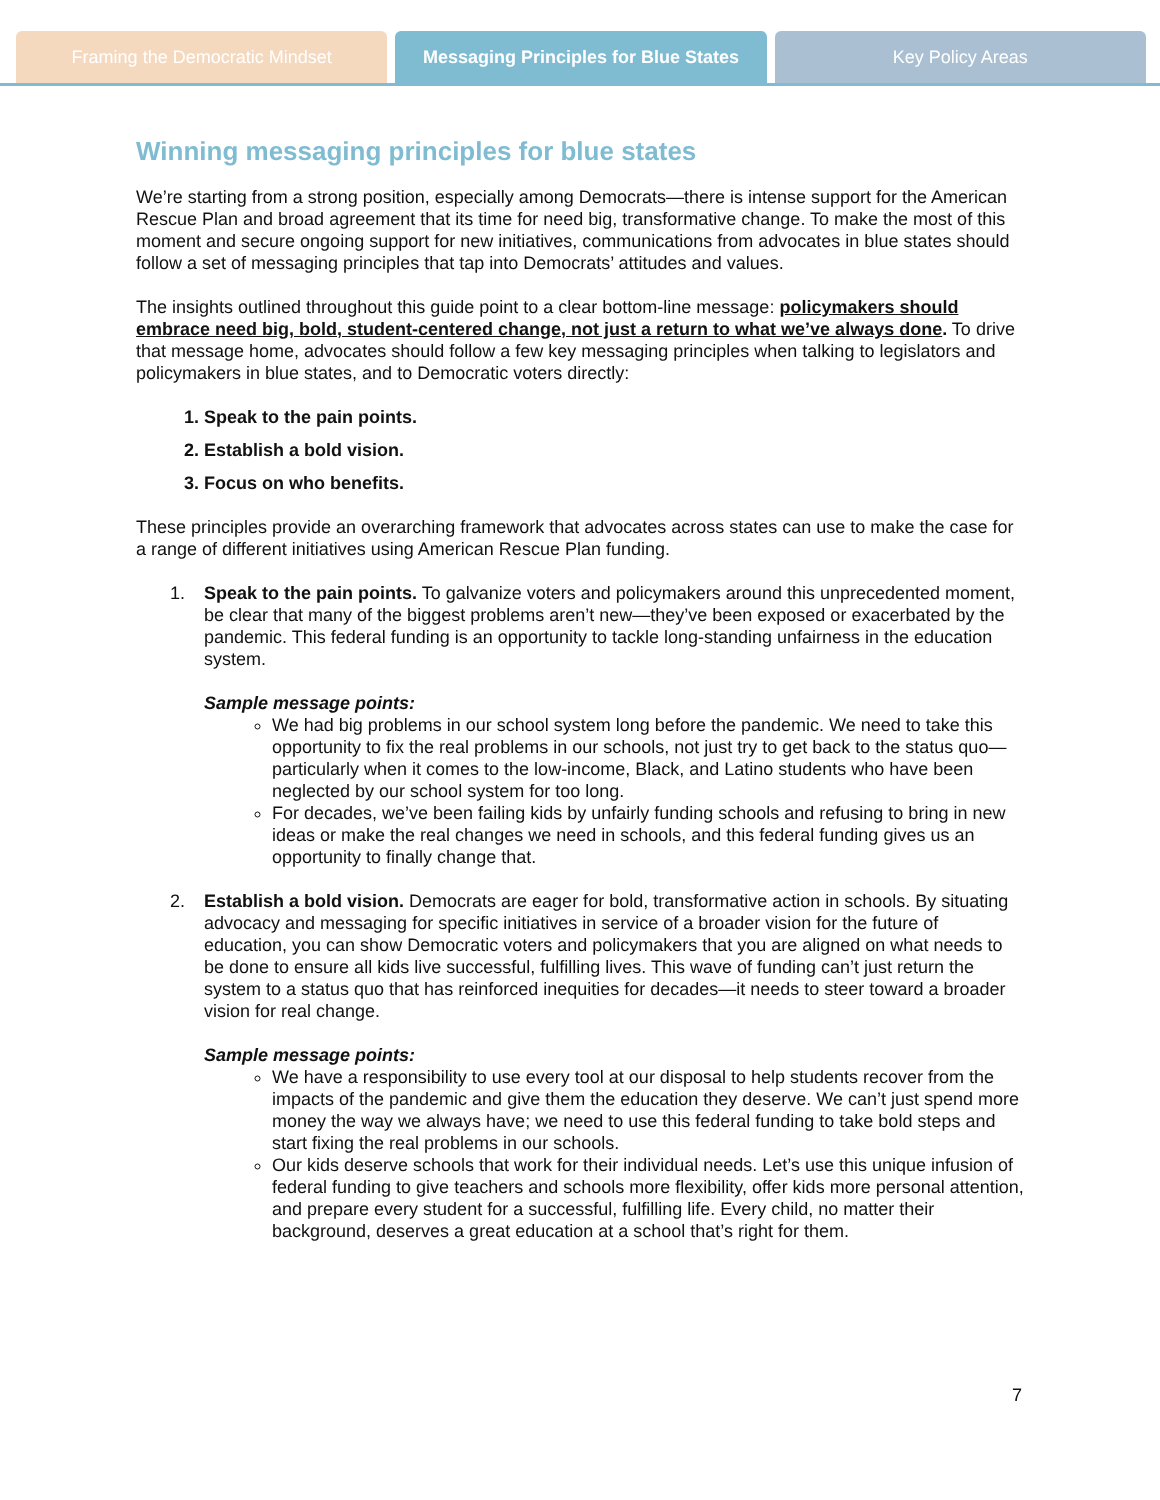Framing the Democratic Mindset Messaging Principles for Blue States
Key Policy Areas
Winning messaging principles for blue states
We’re starting from a strong position, especially among Democrats—there is intense support for the American Rescue Plan and broad agreement that its time for need big, transformative change. To make the most of this moment and secure ongoing support for new initiatives, communications from advocates in blue states should follow a set of messaging principles that tap into Democrats’ attitudes and values.
The insights outlined throughout this guide point to a clear bottom-line message: policymakers should embrace need big, bold, student-centered change, not just a return to what we’ve always done. To drive that message home, advocates should follow a few key messaging principles when talking to legislators and policymakers in blue states, and to Democratic voters directly:
1. Speak to the pain points.
2. Establish a bold vision.
3. Focus on who benefits.
These principles provide an overarching framework that advocates across states can use to make the case for a range of different initiatives using American Rescue Plan funding.
1. Speak to the pain points. To galvanize voters and policymakers around this unprecedented moment, be clear that many of the biggest problems aren’t new—they’ve been exposed or exacerbated by the pandemic. This federal funding is an opportunity to tackle long-standing unfairness in the education system.
Sample message points:
We had big problems in our school system long before the pandemic. We need to take this opportunity to fix the real problems in our schools, not just try to get back to the status quo—particularly when it comes to the low-income, Black, and Latino students who have been neglected by our school system for too long.
For decades, we’ve been failing kids by unfairly funding schools and refusing to bring in new ideas or make the real changes we need in schools, and this federal funding gives us an opportunity to finally change that.
2. Establish a bold vision. Democrats are eager for bold, transformative action in schools. By situating advocacy and messaging for specific initiatives in service of a broader vision for the future of education, you can show Democratic voters and policymakers that you are aligned on what needs to be done to ensure all kids live successful, fulfilling lives. This wave of funding can’t just return the system to a status quo that has reinforced inequities for decades—it needs to steer toward a broader vision for real change.
Sample message points:
We have a responsibility to use every tool at our disposal to help students recover from the impacts of the pandemic and give them the education they deserve. We can’t just spend more money the way we always have; we need to use this federal funding to take bold steps and start fixing the real problems in our schools.
Our kids deserve schools that work for their individual needs. Let’s use this unique infusion of federal funding to give teachers and schools more flexibility, offer kids more personal attention, and prepare every student for a successful, fulfilling life. Every child, no matter their background, deserves a great education at a school that’s right for them.
7